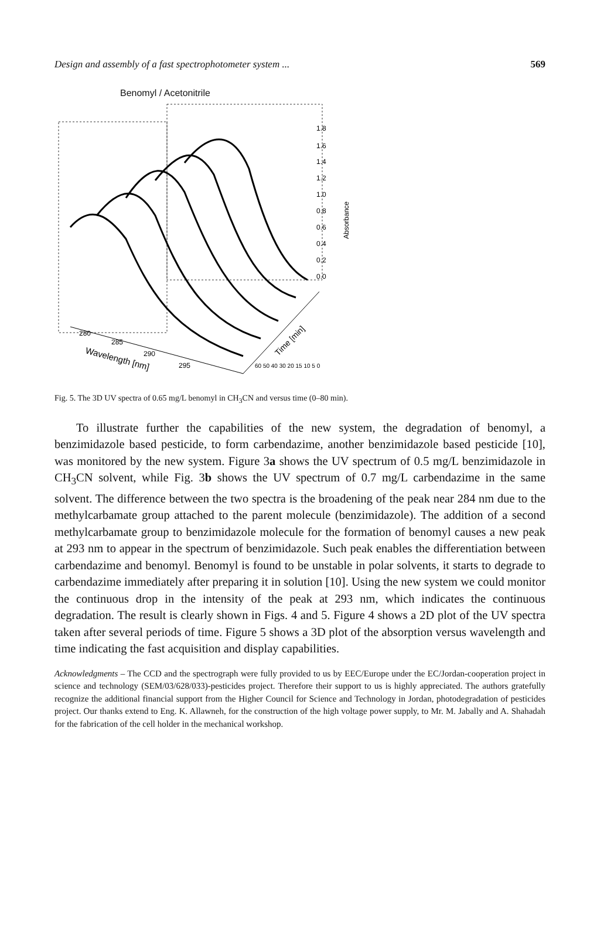Design and assembly of a fast spectrophotometer system ... 569
Benomyl / Acetonitrile
1.8
1.6
1.4
1.2
1.0
0.8
0.6
0.4
0.2
0.0
Absorbance
280
285
290
295
Wavelength [nm]
60 50 40 30 20 15 10 5 0
Time [min]
Fig. 5. The 3D UV spectra of 0.65 mg/L benomyl in CH<sub>3</sub>CN and versus time (0–80 min).
To illustrate further the capabilities of the new system, the degradation of benomyl, a benzimidazole based pesticide, to form carbendazime, another benzimidazole based pesticide [10], was monitored by the new system. Figure 3a shows the UV spectrum of 0.5 mg/L benzimidazole in CH<sub>3</sub>CN solvent, while Fig. 3b shows the UV spectrum of 0.7 mg/L carbendazime in the same solvent. The difference between the two spectra is the broadening of the peak near 284 nm due to the methylcarbamate group attached to the parent molecule (benzimidazole). The addition of a second methylcarbamate group to benzimidazole molecule for the formation of benomyl causes a new peak at 293 nm to appear in the spectrum of benzimidazole. Such peak enables the differentiation between carbendazime and benomyl. Benomyl is found to be unstable in polar solvents, it starts to degrade to carbendazime immediately after preparing it in solution [10]. Using the new system we could monitor the continuous drop in the intensity of the peak at 293 nm, which indicates the continuous degradation. The result is clearly shown in Figs. 4 and 5. Figure 4 shows a 2D plot of the UV spectra taken after several periods of time. Figure 5 shows a 3D plot of the absorption versus wavelength and time indicating the fast acquisition and display capabilities.
Acknowledgments – The CCD and the spectrograph were fully provided to us by EEC/Europe under the EC/Jordan-cooperation project in science and technology (SEM/03/628/033)-pesticides project. Therefore their support to us is highly appreciated. The authors gratefully recognize the additional financial support from the Higher Council for Science and Technology in Jordan, photodegradation of pesticides project. Our thanks extend to Eng. K. Allawneh, for the construction of the high voltage power supply, to Mr. M. Jabally and A. Shahadah for the fabrication of the cell holder in the mechanical workshop.